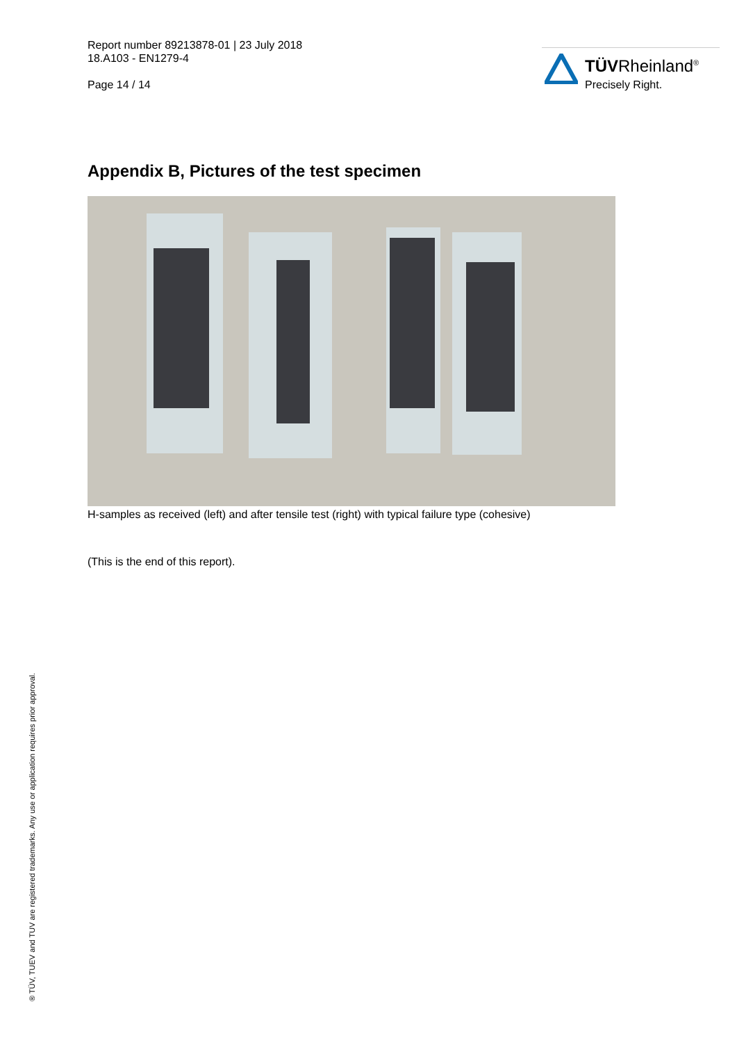Report number 89213878-01 | 23 July 2018
18.A103 - EN1279-4
Page 14 / 14
TÜVRheinland<sup>®</sup>
Precisely Right.
Appendix B, Pictures of the test specimen
H-samples as received (left) and after tensile test (right) with typical failure type (cohesive)
(This is the end of this report).
® TÜV, TUEV and TUV are registered trademarks. Any use or application requires prior approval.